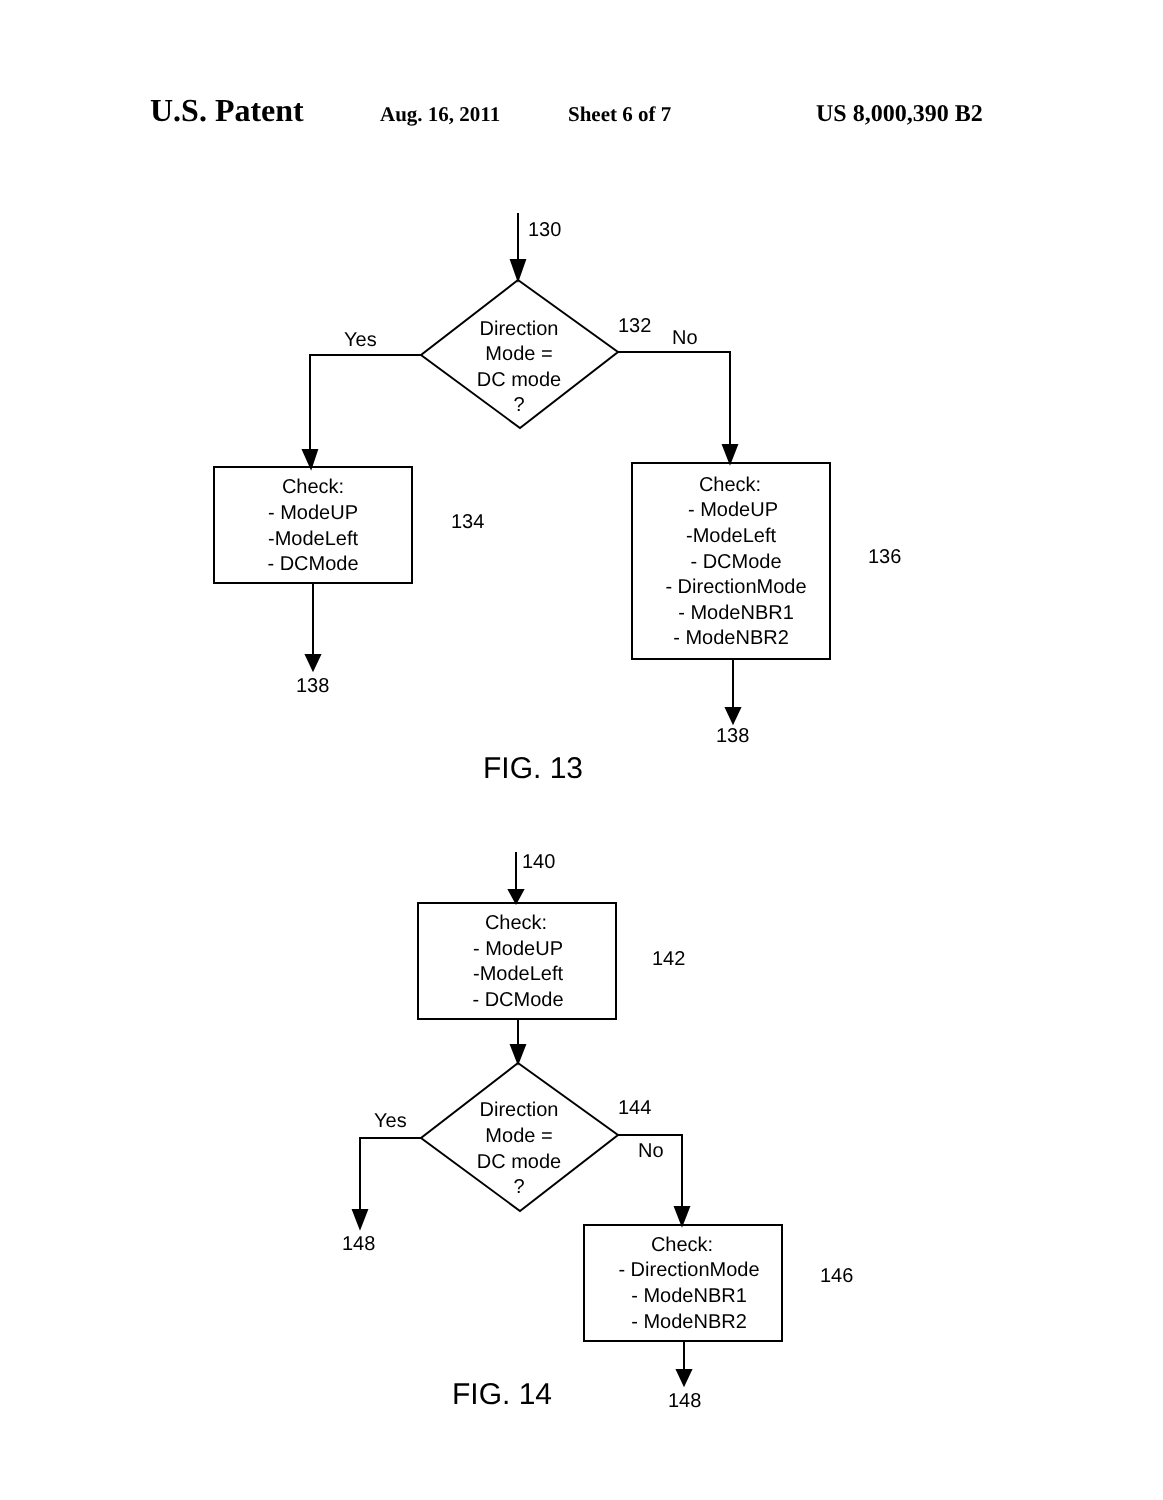U.S. Patent Aug. 16, 2011 Sheet 6 of 7 US 8,000,390 B2
130
Direction
Mode =
DC mode
?
132
Yes
No
Check:
- ModeUP
-ModeLeft
- DCMode
134
138
Check:
- ModeUP
-ModeLeft
- DCMode
- DirectionMode
- ModeNBR1
- ModeNBR2
136
138
FIG. 13
140
Check:
- ModeUP
-ModeLeft
- DCMode
142
Direction
Mode =
DC mode
?
144
Yes
148
No
Check:
- DirectionMode
- ModeNBR1
- ModeNBR2
146
148
FIG. 14